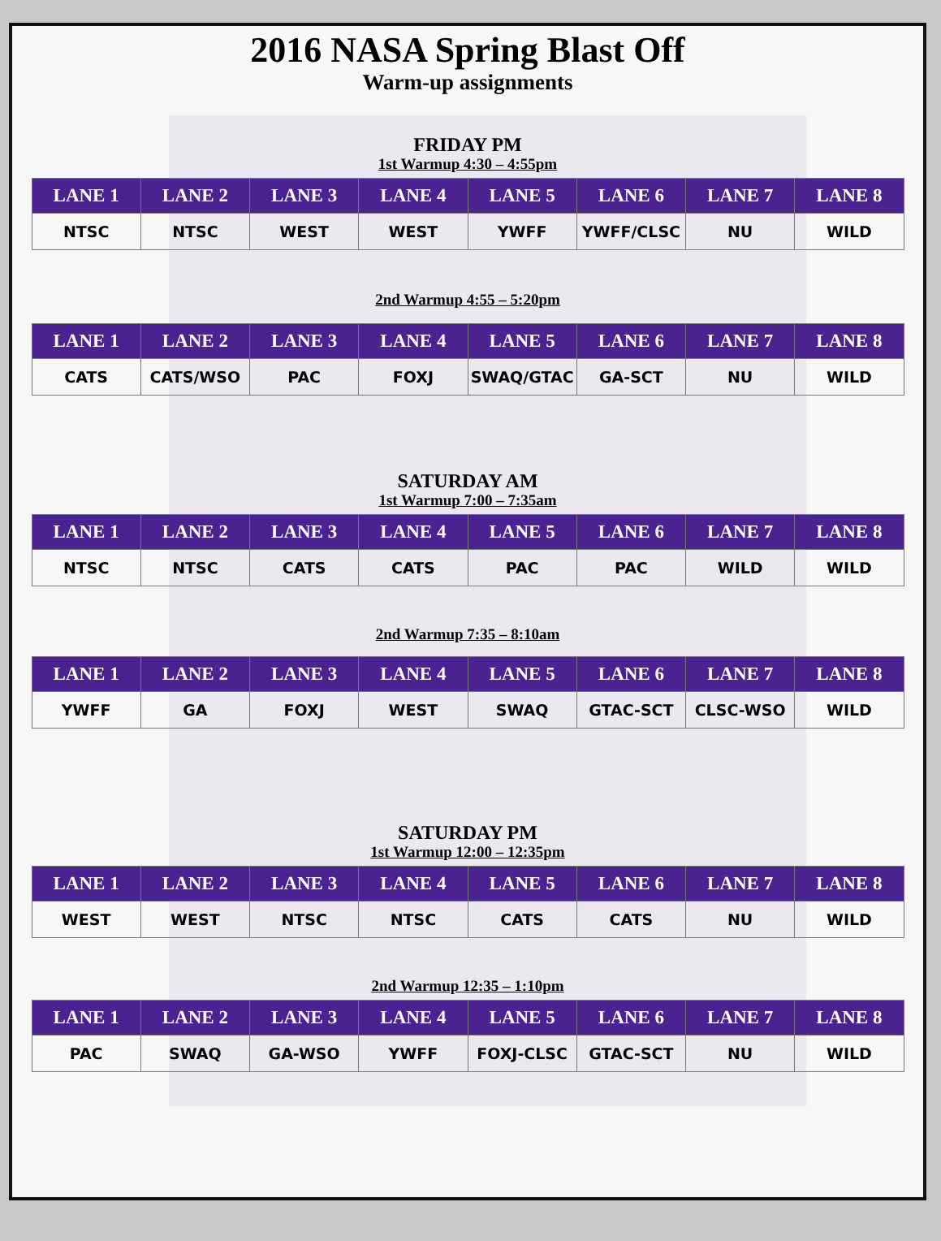2016 NASA Spring Blast Off
Warm-up assignments
FRIDAY PM
1st Warmup 4:30 – 4:55pm
| LANE 1 | LANE 2 | LANE 3 | LANE 4 | LANE 5 | LANE 6 | LANE 7 | LANE 8 |
| --- | --- | --- | --- | --- | --- | --- | --- |
| NTSC | NTSC | WEST | WEST | YWFF | YWFF/CLSC | NU | WILD |
2nd Warmup 4:55 – 5:20pm
| LANE 1 | LANE 2 | LANE 3 | LANE 4 | LANE 5 | LANE 6 | LANE 7 | LANE 8 |
| --- | --- | --- | --- | --- | --- | --- | --- |
| CATS | CATS/WSO | PAC | FOXJ | SWAQ/GTAC | GA-SCT | NU | WILD |
SATURDAY AM
1st Warmup 7:00 – 7:35am
| LANE 1 | LANE 2 | LANE 3 | LANE 4 | LANE 5 | LANE 6 | LANE 7 | LANE 8 |
| --- | --- | --- | --- | --- | --- | --- | --- |
| NTSC | NTSC | CATS | CATS | PAC | PAC | WILD | WILD |
2nd Warmup 7:35 – 8:10am
| LANE 1 | LANE 2 | LANE 3 | LANE 4 | LANE 5 | LANE 6 | LANE 7 | LANE 8 |
| --- | --- | --- | --- | --- | --- | --- | --- |
| YWFF | GA | FOXJ | WEST | SWAQ | GTAC-SCT | CLSC-WSO | WILD |
SATURDAY PM
1st Warmup 12:00 – 12:35pm
| LANE 1 | LANE 2 | LANE 3 | LANE 4 | LANE 5 | LANE 6 | LANE 7 | LANE 8 |
| --- | --- | --- | --- | --- | --- | --- | --- |
| WEST | WEST | NTSC | NTSC | CATS | CATS | NU | WILD |
2nd Warmup 12:35 – 1:10pm
| LANE 1 | LANE 2 | LANE 3 | LANE 4 | LANE 5 | LANE 6 | LANE 7 | LANE 8 |
| --- | --- | --- | --- | --- | --- | --- | --- |
| PAC | SWAQ | GA-WSO | YWFF | FOXJ-CLSC | GTAC-SCT | NU | WILD |